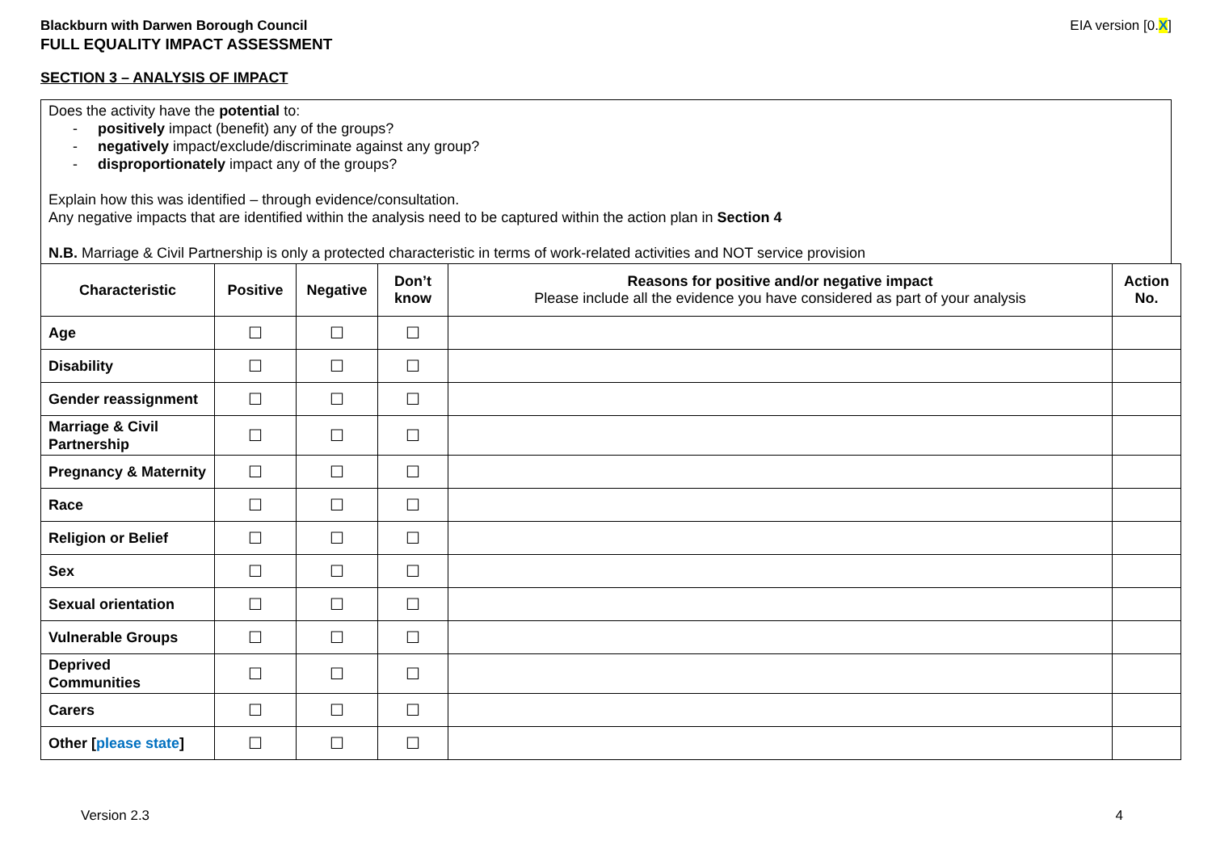Blackburn with Darwen Borough Council EIA version [0.X]
FULL EQUALITY IMPACT ASSESSMENT
SECTION 3 – ANALYSIS OF IMPACT
Does the activity have the potential to:
- positively impact (benefit) any of the groups?
- negatively impact/exclude/discriminate against any group?
- disproportionately impact any of the groups?
Explain how this was identified – through evidence/consultation.
Any negative impacts that are identified within the analysis need to be captured within the action plan in Section 4
N.B. Marriage & Civil Partnership is only a protected characteristic in terms of work-related activities and NOT service provision
| Characteristic | Positive | Negative | Don’t know | Reasons for positive and/or negative impact Please include all the evidence you have considered as part of your analysis | Action No. |
| --- | --- | --- | --- | --- | --- |
| Age | ☐ | ☐ | ☐ | | |
| Disability | ☐ | ☐ | ☐ | | |
| Gender reassignment | ☐ | ☐ | ☐ | | |
| Marriage & Civil Partnership | ☐ | ☐ | ☐ | | |
| Pregnancy & Maternity | ☐ | ☐ | ☐ | | |
| Race | ☐ | ☐ | ☐ | | |
| Religion or Belief | ☐ | ☐ | ☐ | | |
| Sex | ☐ | ☐ | ☐ | | |
| Sexual orientation | ☐ | ☐ | ☐ | | |
| Vulnerable Groups | ☐ | ☐ | ☐ | | |
| Deprived Communities | ☐ | ☐ | ☐ | | |
| Carers | ☐ | ☐ | ☐ | | |
| Other [ please state ] | ☐ | ☐ | ☐ | | |
Version 2.3 4